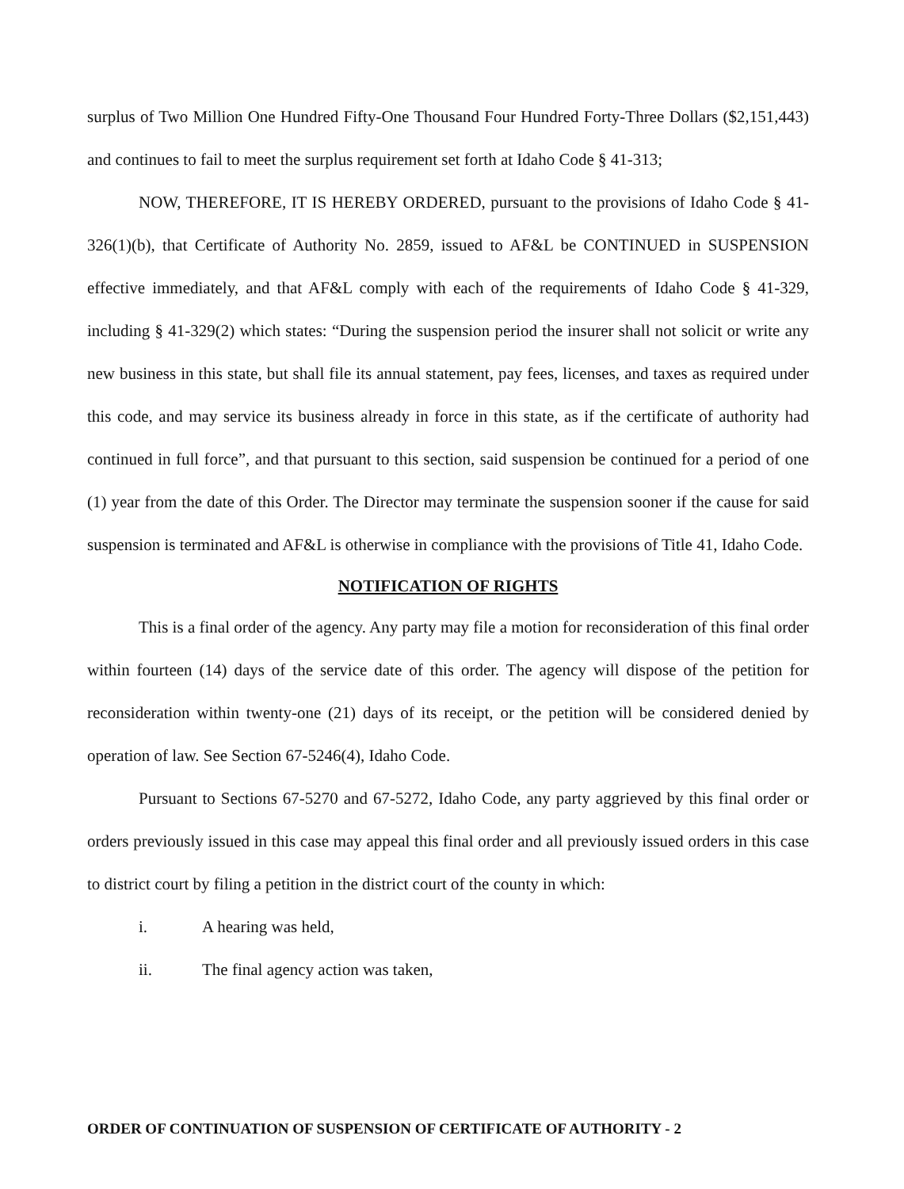surplus of Two Million One Hundred Fifty-One Thousand Four Hundred Forty-Three Dollars ($2,151,443) and continues to fail to meet the surplus requirement set forth at Idaho Code § 41-313;
NOW, THEREFORE, IT IS HEREBY ORDERED, pursuant to the provisions of Idaho Code § 41-326(1)(b), that Certificate of Authority No. 2859, issued to AF&L be CONTINUED in SUSPENSION effective immediately, and that AF&L comply with each of the requirements of Idaho Code § 41-329, including § 41-329(2) which states: “During the suspension period the insurer shall not solicit or write any new business in this state, but shall file its annual statement, pay fees, licenses, and taxes as required under this code, and may service its business already in force in this state, as if the certificate of authority had continued in full force”, and that pursuant to this section, said suspension be continued for a period of one (1) year from the date of this Order. The Director may terminate the suspension sooner if the cause for said suspension is terminated and AF&L is otherwise in compliance with the provisions of Title 41, Idaho Code.
NOTIFICATION OF RIGHTS
This is a final order of the agency. Any party may file a motion for reconsideration of this final order within fourteen (14) days of the service date of this order. The agency will dispose of the petition for reconsideration within twenty-one (21) days of its receipt, or the petition will be considered denied by operation of law. See Section 67-5246(4), Idaho Code.
Pursuant to Sections 67-5270 and 67-5272, Idaho Code, any party aggrieved by this final order or orders previously issued in this case may appeal this final order and all previously issued orders in this case to district court by filing a petition in the district court of the county in which:
i. A hearing was held,
ii. The final agency action was taken,
ORDER OF CONTINUATION OF SUSPENSION OF CERTIFICATE OF AUTHORITY - 2